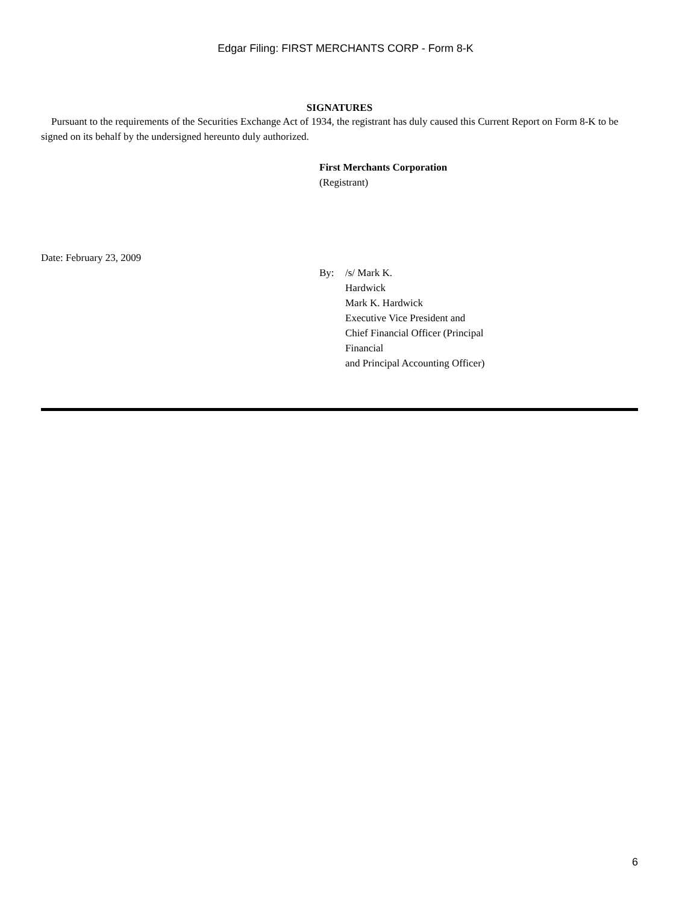Edgar Filing: FIRST MERCHANTS CORP - Form 8-K
SIGNATURES
Pursuant to the requirements of the Securities Exchange Act of 1934, the registrant has duly caused this Current Report on Form 8-K to be signed on its behalf by the undersigned hereunto duly authorized.
First Merchants Corporation
(Registrant)
Date: February 23, 2009
By: /s/ Mark K.
Hardwick
Mark K. Hardwick
Executive Vice President and
Chief Financial Officer (Principal
Financial
and Principal Accounting Officer)
6